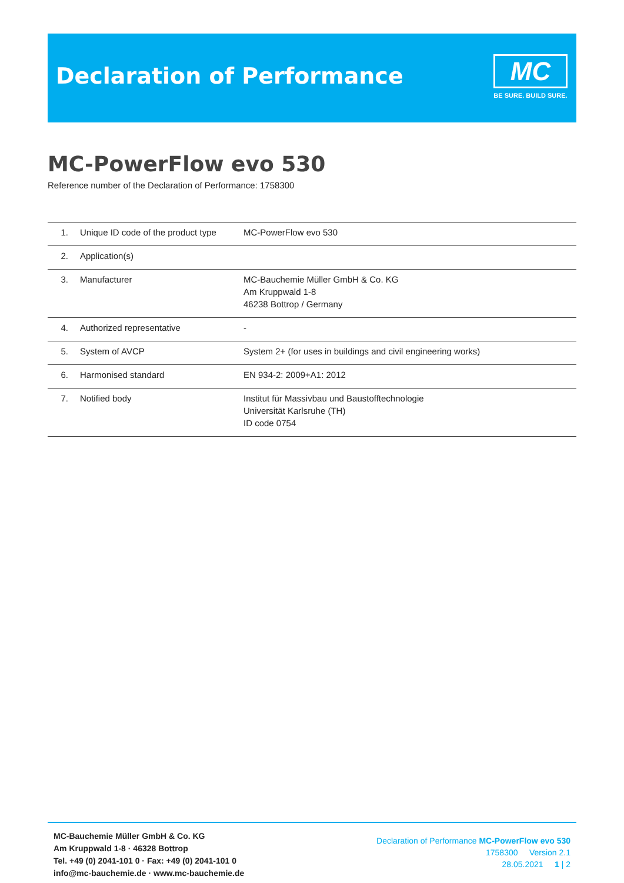Declaration of Performance
MC
BE SURE. BUILD SURE.
MC-PowerFlow evo 530
Reference number of the Declaration of Performance: 1758300
| 1. | Unique ID code of the product type | MC-PowerFlow evo 530 |
| 2. | Application(s) | |
| 3. | Manufacturer | MC-Bauchemie Müller GmbH & Co. KG Am Kruppwald 1-8 46238 Bottrop / Germany |
| 4. | Authorized representative | - |
| 5. | System of AVCP | System 2+ (for uses in buildings and civil engineering works) |
| 6. | Harmonised standard | EN 934-2: 2009+A1: 2012 |
| 7. | Notified body | Institut für Massivbau und Baustofftechnologie Universität Karlsruhe (TH) ID code 0754 |
MC-Bauchemie Müller GmbH & Co. KG
Am Kruppwald 1-8 · 46328 Bottrop
Tel. +49 (0) 2041-101 0 · Fax: +49 (0) 2041-101 0
info@mc-bauchemie.de · www.mc-bauchemie.de
Declaration of Performance MC-PowerFlow evo 530
1758300 Version 2.1
28.05.2021 1 | 2